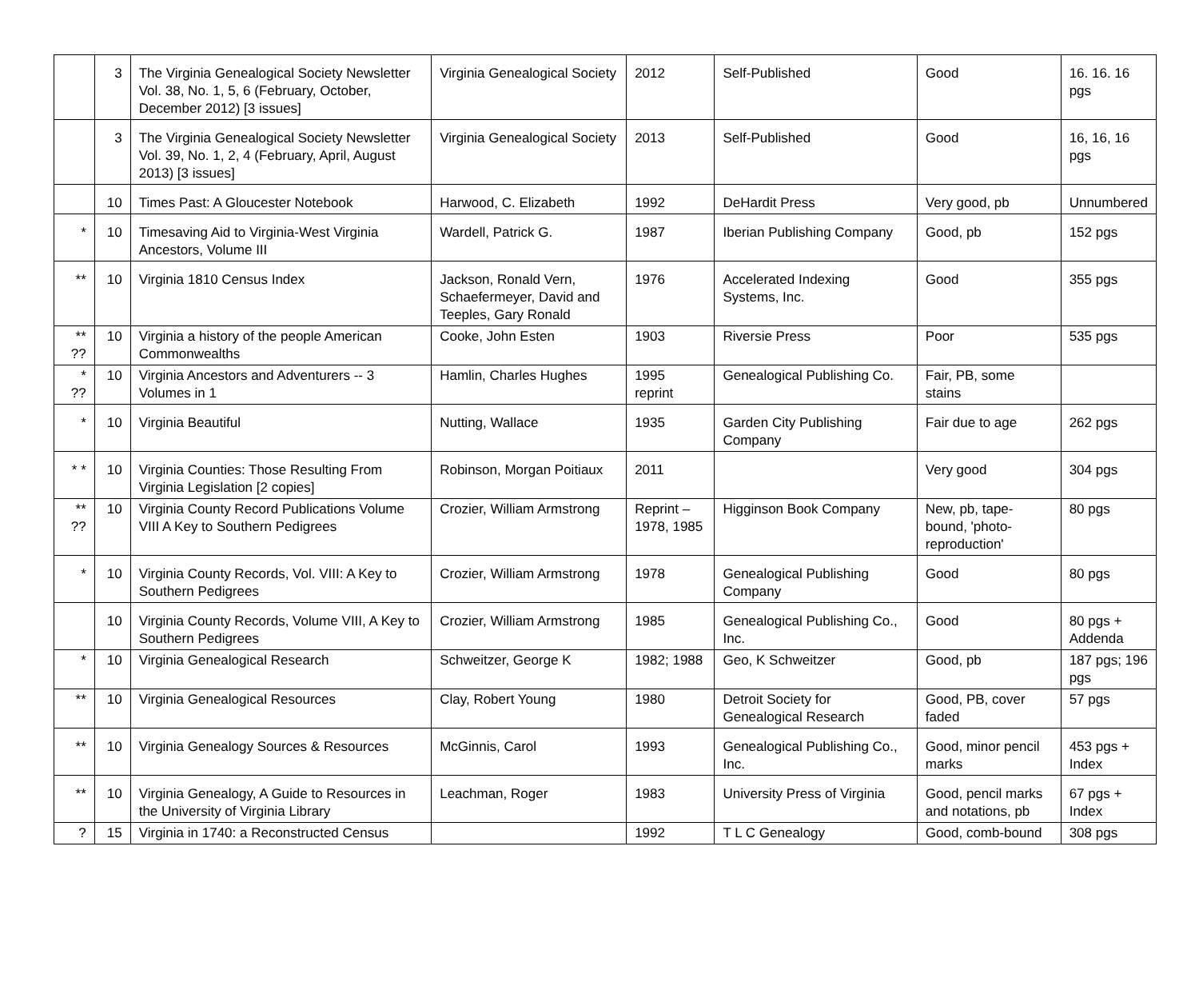| | 3 | The Virginia Genealogical Society Newsletter Vol. 38, No. 1, 5, 6 (February, October, December 2012) [3 issues] | Virginia Genealogical Society | 2012 | Self-Published | Good | 16. 16. 16 pgs |
| | 3 | The Virginia Genealogical Society Newsletter Vol. 39, No. 1, 2, 4 (February, April, August 2013) [3 issues] | Virginia Genealogical Society | 2013 | Self-Published | Good | 16, 16, 16 pgs |
| | 10 | Times Past: A Gloucester Notebook | Harwood, C. Elizabeth | 1992 | DeHardit Press | Very good, pb | Unnumbered |
| * | 10 | Timesaving Aid to Virginia-West Virginia Ancestors, Volume III | Wardell, Patrick G. | 1987 | Iberian Publishing Company | Good, pb | 152 pgs |
| ** | 10 | Virginia 1810 Census Index | Jackson, Ronald Vern, Schaefermeyer, David and Teeples, Gary Ronald | 1976 | Accelerated Indexing Systems, Inc. | Good | 355 pgs |
| ** ?? | 10 | Virginia a history of the people American Commonwealths | Cooke, John Esten | 1903 | Riversie Press | Poor | 535 pgs |
| * ?? | 10 | Virginia Ancestors and Adventurers -- 3 Volumes in 1 | Hamlin, Charles Hughes | 1995 reprint | Genealogical Publishing Co. | Fair, PB, some stains | |
| * | 10 | Virginia Beautiful | Nutting, Wallace | 1935 | Garden City Publishing Company | Fair due to age | 262 pgs |
| * * | 10 | Virginia Counties: Those Resulting From Virginia Legislation [2 copies] | Robinson, Morgan Poitiaux | 2011 | | Very good | 304 pgs |
| ** ?? | 10 | Virginia County Record Publications Volume VIII A Key to Southern Pedigrees | Crozier, William Armstrong | Reprint – 1978, 1985 | Higginson Book Company | New, pb, tape-bound, 'photo-reproduction' | 80 pgs |
| * | 10 | Virginia County Records, Vol. VIII: A Key to Southern Pedigrees | Crozier, William Armstrong | 1978 | Genealogical Publishing Company | Good | 80 pgs |
| | 10 | Virginia County Records, Volume VIII, A Key to Southern Pedigrees | Crozier, William Armstrong | 1985 | Genealogical Publishing Co., Inc. | Good | 80 pgs + Addenda |
| * | 10 | Virginia Genealogical Research | Schweitzer, George K | 1982; 1988 | Geo, K Schweitzer | Good, pb | 187 pgs; 196 pgs |
| ** | 10 | Virginia Genealogical Resources | Clay, Robert Young | 1980 | Detroit Society for Genealogical Research | Good, PB, cover faded | 57 pgs |
| ** | 10 | Virginia Genealogy Sources & Resources | McGinnis, Carol | 1993 | Genealogical Publishing Co., Inc. | Good, minor pencil marks | 453 pgs + Index |
| ** | 10 | Virginia Genealogy, A Guide to Resources in the University of Virginia Library | Leachman, Roger | 1983 | University Press of Virginia | Good, pencil marks and notations, pb | 67 pgs + Index |
| ? | 15 | Virginia in 1740: a Reconstructed Census | | 1992 | T L C Genealogy | Good, comb-bound | 308 pgs |